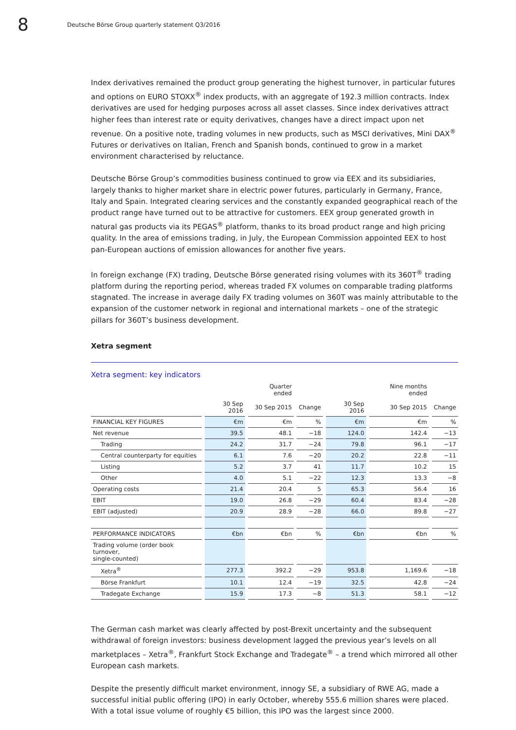8
Deutsche Börse Group quarterly statement Q3/2016
Index derivatives remained the product group generating the highest turnover, in particular futures and options on EURO STOXX<sup>®</sup> index products, with an aggregate of 192.3 million contracts. Index derivatives are used for hedging purposes across all asset classes. Since index derivatives attract higher fees than interest rate or equity derivatives, changes have a direct impact upon net revenue. On a positive note, trading volumes in new products, such as MSCI derivatives, Mini DAX<sup>®</sup> Futures or derivatives on Italian, French and Spanish bonds, continued to grow in a market environment characterised by reluctance.
Deutsche Börse Group’s commodities business continued to grow via EEX and its subsidiaries, largely thanks to higher market share in electric power futures, particularly in Germany, France, Italy and Spain. Integrated clearing services and the constantly expanded geographical reach of the product range have turned out to be attractive for customers. EEX group generated growth in natural gas products via its PEGAS<sup>®</sup> platform, thanks to its broad product range and high pricing quality. In the area of emissions trading, in July, the European Commission appointed EEX to host pan-European auctions of emission allowances for another five years.
In foreign exchange (FX) trading, Deutsche Börse generated rising volumes with its 360T<sup>®</sup> trading platform during the reporting period, whereas traded FX volumes on comparable trading platforms stagnated. The increase in average daily FX trading volumes on 360T was mainly attributable to the expansion of the customer network in regional and international markets – one of the strategic pillars for 360T’s business development.
Xetra segment
Xetra segment: key indicators
| | | Quarter ended | | | Nine months ended | |
| --- | --- | --- | --- | --- | --- | --- |
| | 30 Sep 2016 | 30 Sep 2015 | Change | 30 Sep 2016 | 30 Sep 2015 | Change |
| FINANCIAL KEY FIGURES | €m | €m | % | €m | €m | % |
| Net revenue | 39.5 | 48.1 | −18 | 124.0 | 142.4 | −13 |
| Trading | 24.2 | 31.7 | −24 | 79.8 | 96.1 | −17 |
| Central counterparty for equities | 6.1 | 7.6 | −20 | 20.2 | 22.8 | −11 |
| Listing | 5.2 | 3.7 | 41 | 11.7 | 10.2 | 15 |
| Other | 4.0 | 5.1 | −22 | 12.3 | 13.3 | −8 |
| Operating costs | 21.4 | 20.4 | 5 | 65.3 | 56.4 | 16 |
| EBIT | 19.0 | 26.8 | −29 | 60.4 | 83.4 | −28 |
| EBIT (adjusted) | 20.9 | 28.9 | −28 | 66.0 | 89.8 | −27 |
| PERFORMANCE INDICATORS | €bn | €bn | % | €bn | €bn | % |
| Trading volume (order book turnover, single-counted) | | | | | | |
| Xetra<sup>®</sup> | 277.3 | 392.2 | −29 | 953.8 | 1,169.6 | −18 |
| Börse Frankfurt | 10.1 | 12.4 | −19 | 32.5 | 42.8 | −24 |
| Tradegate Exchange | 15.9 | 17.3 | −8 | 51.3 | 58.1 | −12 |
The German cash market was clearly affected by post-Brexit uncertainty and the subsequent withdrawal of foreign investors: business development lagged the previous year’s levels on all marketplaces – Xetra<sup>®</sup>, Frankfurt Stock Exchange and Tradegate<sup>®</sup> – a trend which mirrored all other European cash markets.
Despite the presently difficult market environment, innogy SE, a subsidiary of RWE AG, made a successful initial public offering (IPO) in early October, whereby 555.6 million shares were placed. With a total issue volume of roughly €5 billion, this IPO was the largest since 2000.